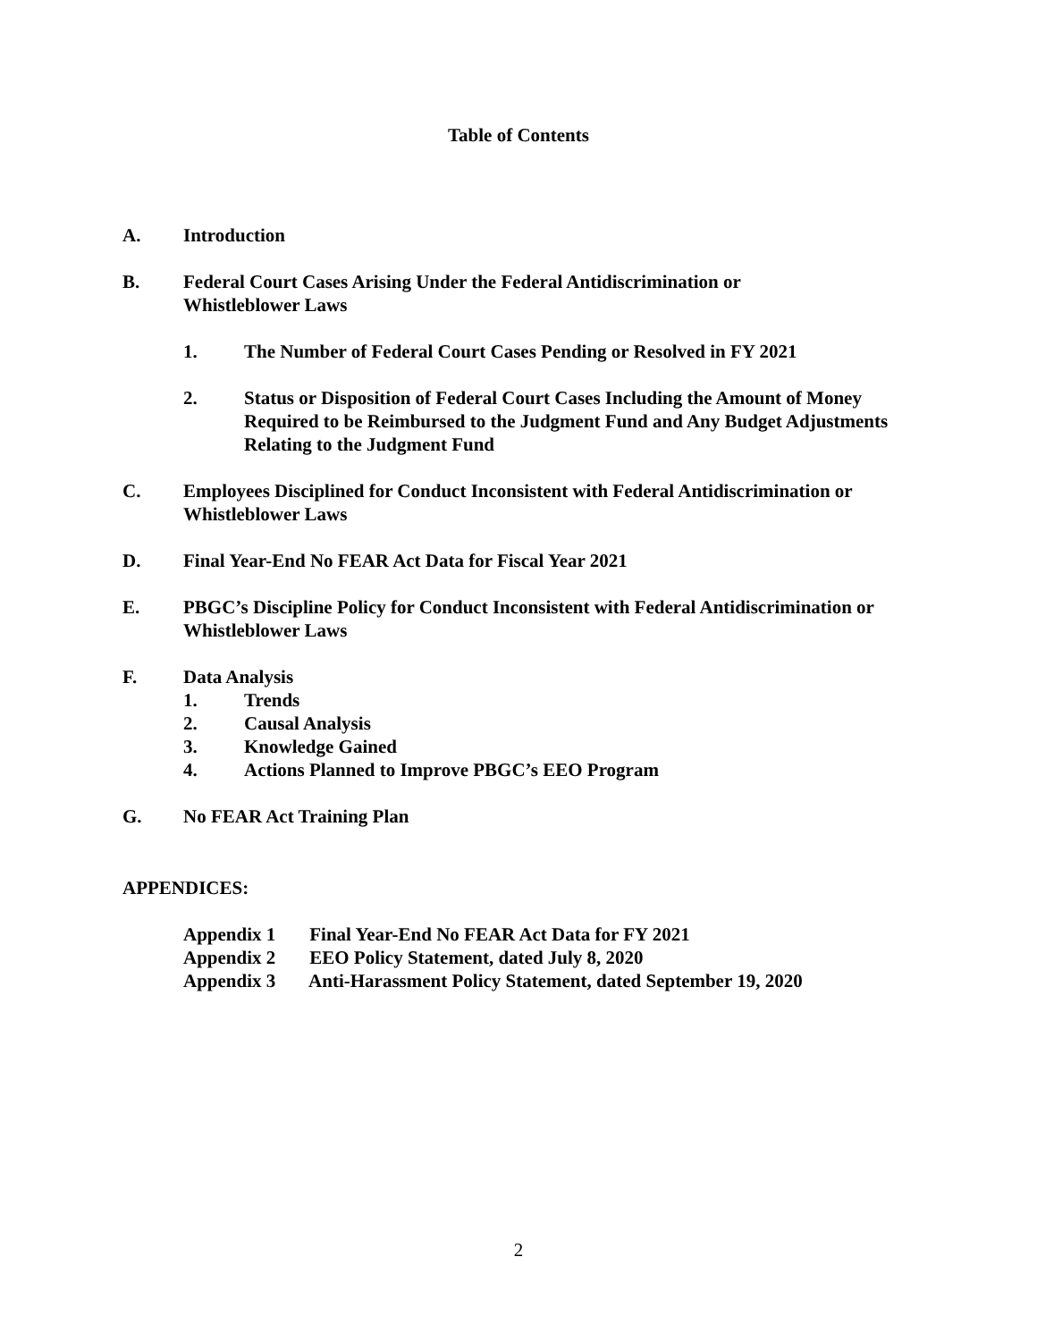Table of Contents
A. Introduction
B. Federal Court Cases Arising Under the Federal Antidiscrimination or
Whistleblower Laws
1. The Number of Federal Court Cases Pending or Resolved in FY 2021
2. Status or Disposition of Federal Court Cases Including the Amount of Money Required to be Reimbursed to the Judgment Fund and Any Budget Adjustments Relating to the Judgment Fund
C. Employees Disciplined for Conduct Inconsistent with Federal Antidiscrimination or Whistleblower Laws
D. Final Year-End No FEAR Act Data for Fiscal Year 2021
E. PBGC’s Discipline Policy for Conduct Inconsistent with Federal Antidiscrimination or Whistleblower Laws
F. Data Analysis
1. Trends
2. Causal Analysis
3. Knowledge Gained
4. Actions Planned to Improve PBGC’s EEO Program
G. No FEAR Act Training Plan
APPENDICES:
Appendix 1 Final Year-End No FEAR Act Data for FY 2021
Appendix 2 EEO Policy Statement, dated July 8, 2020
Appendix 3 Anti-Harassment Policy Statement, dated September 19, 2020
2